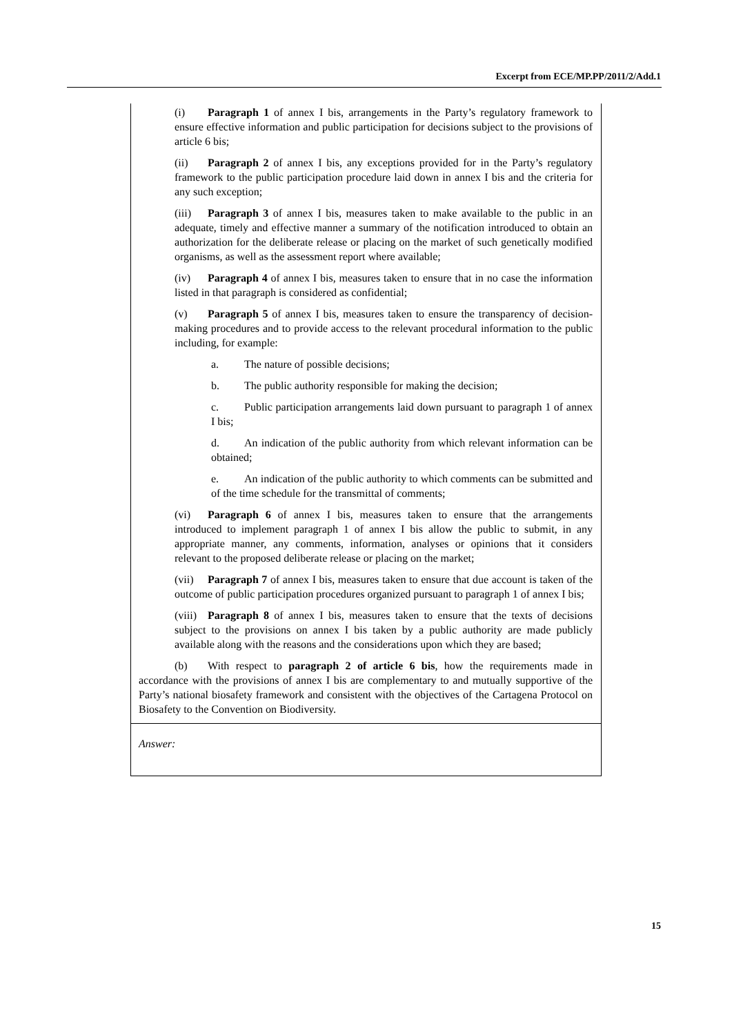Excerpt from ECE/MP.PP/2011/2/Add.1
(i) Paragraph 1 of annex I bis, arrangements in the Party’s regulatory framework to ensure effective information and public participation for decisions subject to the provisions of article 6 bis;
(ii) Paragraph 2 of annex I bis, any exceptions provided for in the Party’s regulatory framework to the public participation procedure laid down in annex I bis and the criteria for any such exception;
(iii) Paragraph 3 of annex I bis, measures taken to make available to the public in an adequate, timely and effective manner a summary of the notification introduced to obtain an authorization for the deliberate release or placing on the market of such genetically modified organisms, as well as the assessment report where available;
(iv) Paragraph 4 of annex I bis, measures taken to ensure that in no case the information listed in that paragraph is considered as confidential;
(v) Paragraph 5 of annex I bis, measures taken to ensure the transparency of decision-making procedures and to provide access to the relevant procedural information to the public including, for example:
a. The nature of possible decisions;
b. The public authority responsible for making the decision;
c. Public participation arrangements laid down pursuant to paragraph 1 of annex I bis;
d. An indication of the public authority from which relevant information can be obtained;
e. An indication of the public authority to which comments can be submitted and of the time schedule for the transmittal of comments;
(vi) Paragraph 6 of annex I bis, measures taken to ensure that the arrangements introduced to implement paragraph 1 of annex I bis allow the public to submit, in any appropriate manner, any comments, information, analyses or opinions that it considers relevant to the proposed deliberate release or placing on the market;
(vii) Paragraph 7 of annex I bis, measures taken to ensure that due account is taken of the outcome of public participation procedures organized pursuant to paragraph 1 of annex I bis;
(viii) Paragraph 8 of annex I bis, measures taken to ensure that the texts of decisions subject to the provisions on annex I bis taken by a public authority are made publicly available along with the reasons and the considerations upon which they are based;
(b) With respect to paragraph 2 of article 6 bis, how the requirements made in accordance with the provisions of annex I bis are complementary to and mutually supportive of the Party’s national biosafety framework and consistent with the objectives of the Cartagena Protocol on Biosafety to the Convention on Biodiversity.
Answer:
15